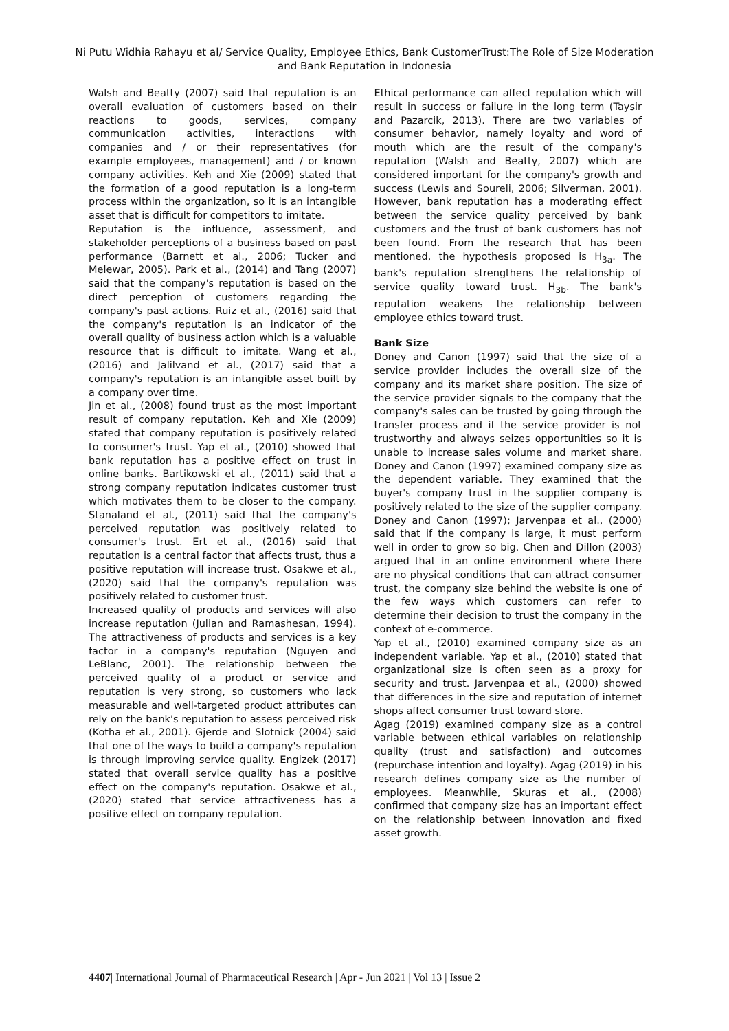Ni Putu Widhia Rahayu et al/ Service Quality, Employee Ethics, Bank CustomerTrust:The Role of Size Moderation and Bank Reputation in Indonesia
Walsh and Beatty (2007) said that reputation is an overall evaluation of customers based on their reactions to goods, services, company communication activities, interactions with companies and / or their representatives (for example employees, management) and / or known company activities. Keh and Xie (2009) stated that the formation of a good reputation is a long-term process within the organization, so it is an intangible asset that is difficult for competitors to imitate.
Reputation is the influence, assessment, and stakeholder perceptions of a business based on past performance (Barnett et al., 2006; Tucker and Melewar, 2005). Park et al., (2014) and Tang (2007) said that the company's reputation is based on the direct perception of customers regarding the company's past actions. Ruiz et al., (2016) said that the company's reputation is an indicator of the overall quality of business action which is a valuable resource that is difficult to imitate. Wang et al., (2016) and Jalilvand et al., (2017) said that a company's reputation is an intangible asset built by a company over time.
Jin et al., (2008) found trust as the most important result of company reputation. Keh and Xie (2009) stated that company reputation is positively related to consumer's trust. Yap et al., (2010) showed that bank reputation has a positive effect on trust in online banks. Bartikowski et al., (2011) said that a strong company reputation indicates customer trust which motivates them to be closer to the company. Stanaland et al., (2011) said that the company's perceived reputation was positively related to consumer's trust. Ert et al., (2016) said that reputation is a central factor that affects trust, thus a positive reputation will increase trust. Osakwe et al., (2020) said that the company's reputation was positively related to customer trust.
Increased quality of products and services will also increase reputation (Julian and Ramashesan, 1994). The attractiveness of products and services is a key factor in a company's reputation (Nguyen and LeBlanc, 2001). The relationship between the perceived quality of a product or service and reputation is very strong, so customers who lack measurable and well-targeted product attributes can rely on the bank's reputation to assess perceived risk (Kotha et al., 2001). Gjerde and Slotnick (2004) said that one of the ways to build a company's reputation is through improving service quality. Engizek (2017) stated that overall service quality has a positive effect on the company's reputation. Osakwe et al., (2020) stated that service attractiveness has a positive effect on company reputation.
Ethical performance can affect reputation which will result in success or failure in the long term (Taysir and Pazarcik, 2013). There are two variables of consumer behavior, namely loyalty and word of mouth which are the result of the company's reputation (Walsh and Beatty, 2007) which are considered important for the company's growth and success (Lewis and Soureli, 2006; Silverman, 2001). However, bank reputation has a moderating effect between the service quality perceived by bank customers and the trust of bank customers has not been found. From the research that has been mentioned, the hypothesis proposed is H<sub>3a</sub>. The bank's reputation strengthens the relationship of service quality toward trust. H<sub>3b</sub>. The bank's reputation weakens the relationship between employee ethics toward trust.
Bank Size
Doney and Canon (1997) said that the size of a service provider includes the overall size of the company and its market share position. The size of the service provider signals to the company that the company's sales can be trusted by going through the transfer process and if the service provider is not trustworthy and always seizes opportunities so it is unable to increase sales volume and market share. Doney and Canon (1997) examined company size as the dependent variable. They examined that the buyer's company trust in the supplier company is positively related to the size of the supplier company. Doney and Canon (1997); Jarvenpaa et al., (2000) said that if the company is large, it must perform well in order to grow so big. Chen and Dillon (2003) argued that in an online environment where there are no physical conditions that can attract consumer trust, the company size behind the website is one of the few ways which customers can refer to determine their decision to trust the company in the context of e-commerce.
Yap et al., (2010) examined company size as an independent variable. Yap et al., (2010) stated that organizational size is often seen as a proxy for security and trust. Jarvenpaa et al., (2000) showed that differences in the size and reputation of internet shops affect consumer trust toward store.
Agag (2019) examined company size as a control variable between ethical variables on relationship quality (trust and satisfaction) and outcomes (repurchase intention and loyalty). Agag (2019) in his research defines company size as the number of employees. Meanwhile, Skuras et al., (2008) confirmed that company size has an important effect on the relationship between innovation and fixed asset growth.
4407| International Journal of Pharmaceutical Research | Apr - Jun 2021 | Vol 13 | Issue 2